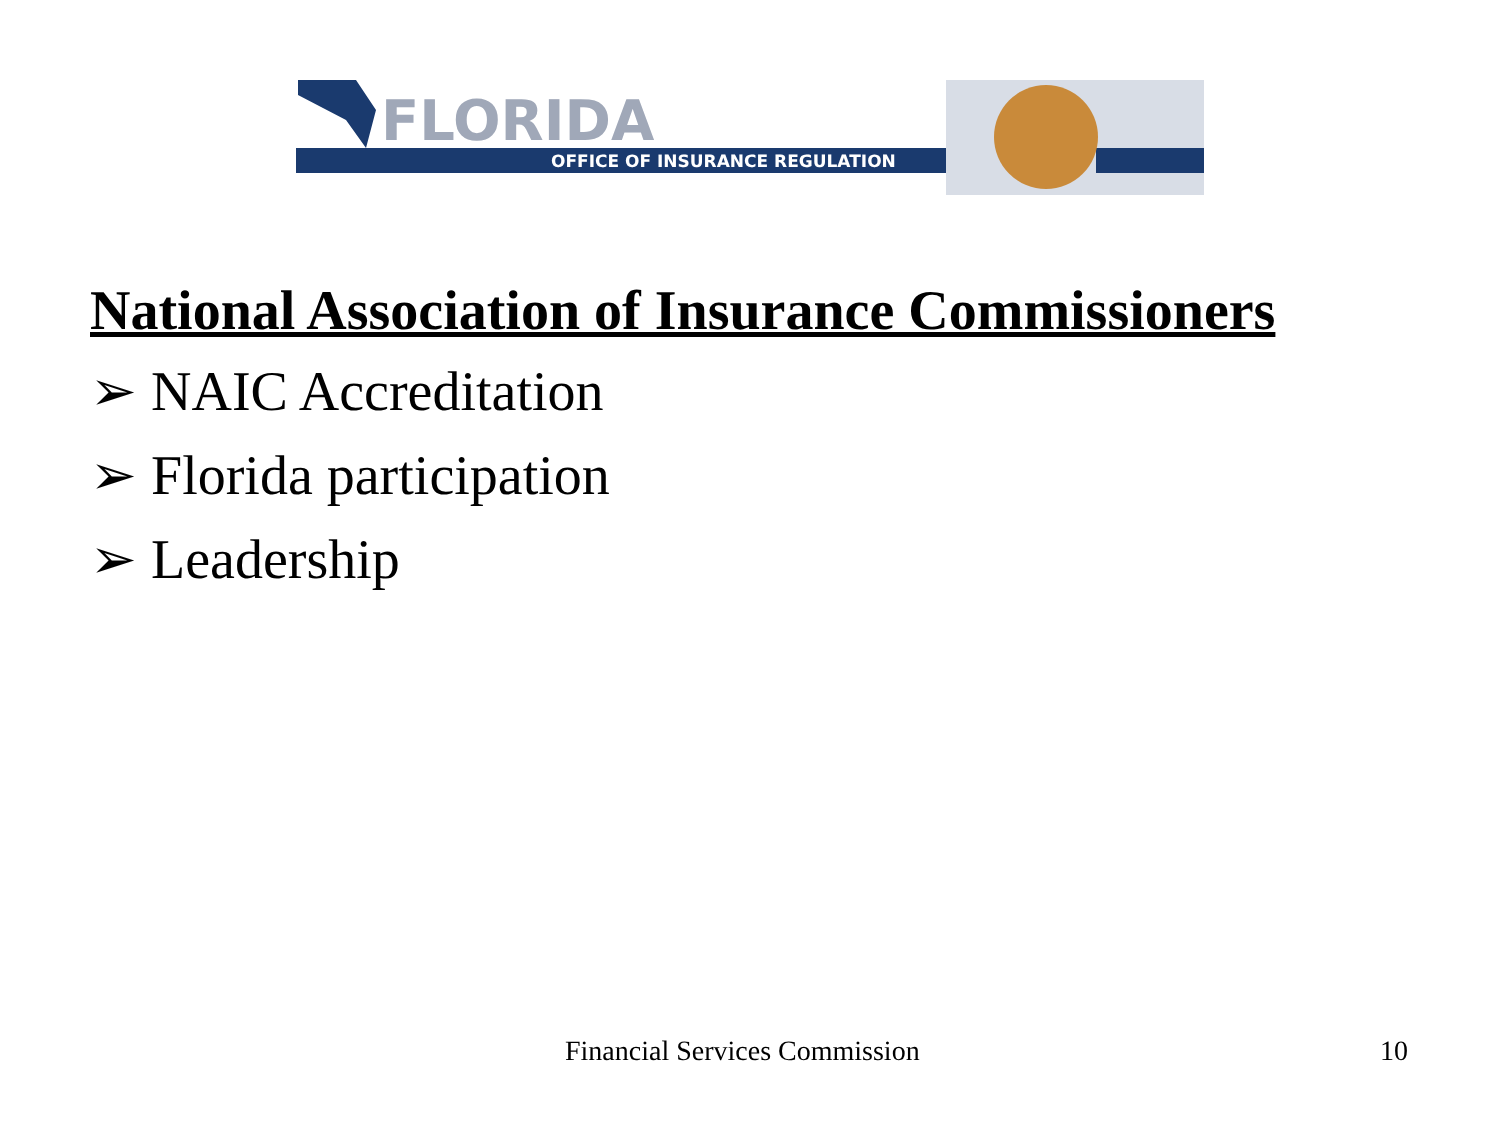FLORIDA
OFFICE OF INSURANCE REGULATION
National Association of Insurance Commissioners
➢ NAIC Accreditation
➢ Florida participation
➢ Leadership
Financial Services Commission 10